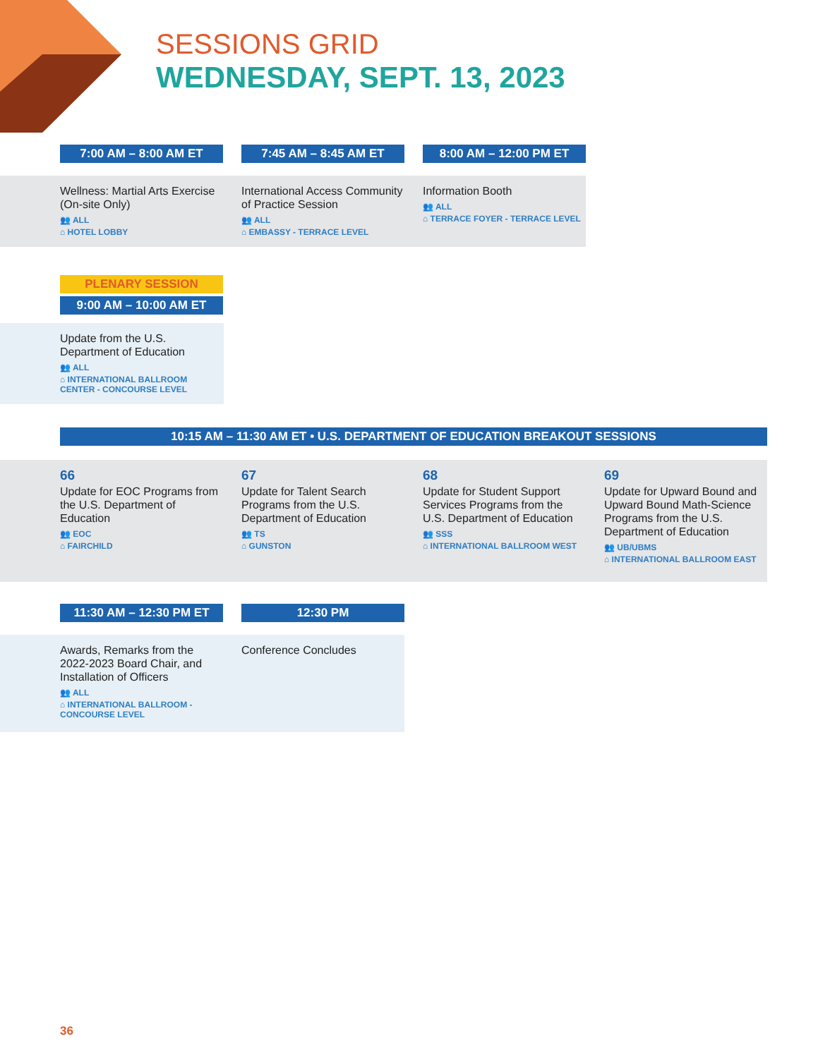SESSIONS GRID
WEDNESDAY, SEPT. 13, 2023
7:00 AM – 8:00 AM ET 7:45 AM – 8:45 AM ET 8:00 AM – 12:00 PM ET
Wellness: Martial Arts Exercise (On-site Only)
👥 ALL
⌂ HOTEL LOBBY
International Access Community of Practice Session
👥 ALL
⌂ EMBASSY - TERRACE LEVEL
Information Booth
👥 ALL
⌂ TERRACE FOYER - TERRACE LEVEL
PLENARY SESSION
9:00 AM – 10:00 AM ET
Update from the U.S. Department of Education
👥 ALL
⌂ INTERNATIONAL BALLROOM CENTER - CONCOURSE LEVEL
10:15 AM – 11:30 AM ET • U.S. DEPARTMENT OF EDUCATION BREAKOUT SESSIONS
66
Update for EOC Programs from the U.S. Department of Education
👥 EOC
⌂ FAIRCHILD
67
Update for Talent Search Programs from the U.S. Department of Education
👥 TS
⌂ GUNSTON
68
Update for Student Support Services Programs from the U.S. Department of Education
👥 SSS
⌂ INTERNATIONAL BALLROOM WEST
69
Update for Upward Bound and Upward Bound Math-Science Programs from the U.S. Department of Education
👥 UB/UBMS
⌂ INTERNATIONAL BALLROOM EAST
11:30 AM – 12:30 PM ET 12:30 PM
Awards, Remarks from the 2022-2023 Board Chair, and Installation of Officers
👥 ALL
⌂ INTERNATIONAL BALLROOM - CONCOURSE LEVEL
Conference Concludes
36